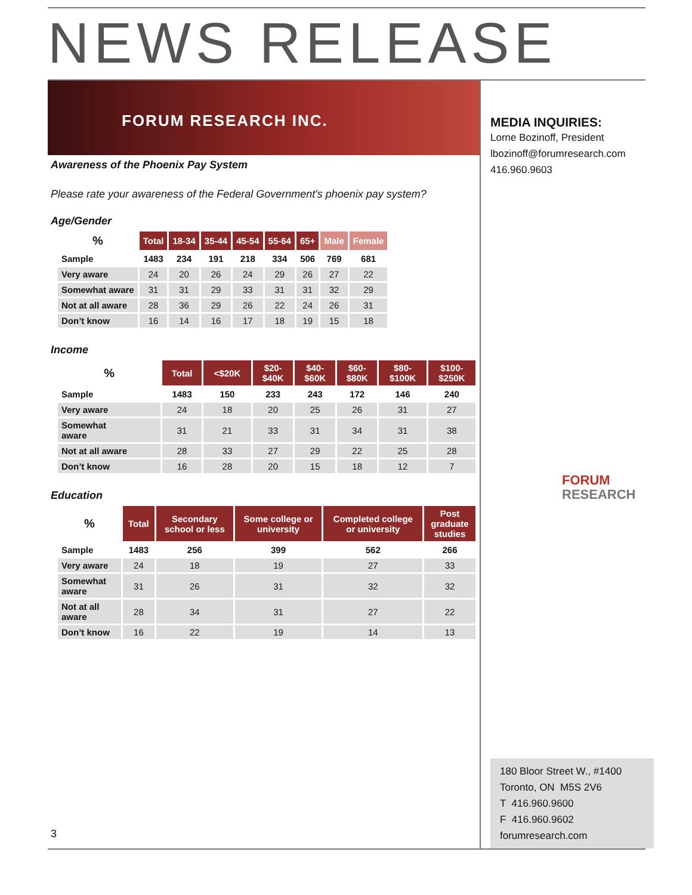NEWS RELEASE
FORUM RESEARCH INC.
Awareness of the Phoenix Pay System
Please rate your awareness of the Federal Government's phoenix pay system?
Age/Gender
| % | Total | 18-34 | 35-44 | 45-54 | 55-64 | 65+ | Male | Female |
| --- | --- | --- | --- | --- | --- | --- | --- | --- |
| Sample | 1483 | 234 | 191 | 218 | 334 | 506 | 769 | 681 |
| Very aware | 24 | 20 | 26 | 24 | 29 | 26 | 27 | 22 |
| Somewhat aware | 31 | 31 | 29 | 33 | 31 | 31 | 32 | 29 |
| Not at all aware | 28 | 36 | 29 | 26 | 22 | 24 | 26 | 31 |
| Don’t know | 16 | 14 | 16 | 17 | 18 | 19 | 15 | 18 |
Income
| % | Total | <$20K | $20- $40K | $40- $60K | $60- $80K | $80- $100K | $100- $250K |
| --- | --- | --- | --- | --- | --- | --- | --- |
| Sample | 1483 | 150 | 233 | 243 | 172 | 146 | 240 |
| Very aware | 24 | 18 | 20 | 25 | 26 | 31 | 27 |
| Somewhat aware | 31 | 21 | 33 | 31 | 34 | 31 | 38 |
| Not at all aware | 28 | 33 | 27 | 29 | 22 | 25 | 28 |
| Don’t know | 16 | 28 | 20 | 15 | 18 | 12 | 7 |
Education
| % | Total | Secondary school or less | Some college or university | Completed college or university | Post graduate studies |
| --- | --- | --- | --- | --- | --- |
| Sample | 1483 | 256 | 399 | 562 | 266 |
| Very aware | 24 | 18 | 19 | 27 | 33 |
| Somewhat aware | 31 | 26 | 31 | 32 | 32 |
| Not at all aware | 28 | 34 | 31 | 27 | 22 |
| Don’t know | 16 | 22 | 19 | 14 | 13 |
3
MEDIA INQUIRIES:
Lorne Bozinoff, President
lbozinoff@forumresearch.com
416.960.9603
FORUM
RESEARCH
180 Bloor Street W., #1400
Toronto, ON M5S 2V6
T 416.960.9600
F 416.960.9602
forumresearch.com